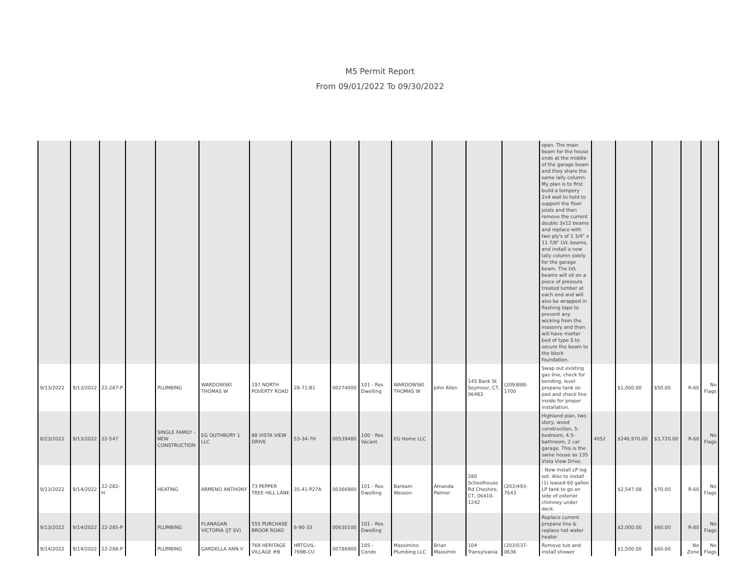M5 Permit Report
From 09/01/2022 To 09/30/2022
| | | | | | | | | | | | | | | span. The main beam for the house ends at the middle of the garage beam and they share the same lally column. My plan is to first build a tempory 2x4 wall to hold to support the floor joists and then remove the current double 3x12 beams and replace with two ply's of 1 3/4" x 11 7/8" LVL beams, and install a new lally column solely for the garage beam. The LVL beams will sit on a piece of pressure treated lumber at each end and will also be wrapped in flashing tape to prevent any wicking from the masonry and then will have mortar bed of type S to secure the beam to the block foundation. | | | | | |
| 9/13/2022 | 9/13/2022 | 22-287-P | | PLUMBING | WARDOWSKI THOMAS W | 197 NORTH POVERTY ROAD | 28-71-B1 | 00274000 | 101 - Res Dwelling | WARDOWSKI THOMAS W | John Allen | 145 Bank St Seymour, CT, 06483 | (209)888-1700 | Swap out existing gas line, check for bonding, level propane tank on pad and check line inside for proper installation. | | $1,000.00 | $50.00 | R-60 | No Flags |
| 8/23/2022 | 9/13/2022 | 22-547 | | SINGLE FAMILY - NEW CONSTRUCTION | EG OUTHBURY 1 LLC | 88 VISTA VIEW DRIVE | 53-34-7H | 00539480 | 100 - Res Vacant | EG Home LLC | | | | Highland plan, two story, wood construction, 5-bedroom, 4.5-bathroom, 2 car garage. This is the same house as 135 Vista View Drive. | 4052 | $246,970.00 | $3,720.00 | R-60 | No Flags |
| 9/13/2022 | 9/14/2022 | 22-282-H | | HEATING | ARMENO ANTHONY | 73 PEPPER TREE HILL LANE | 35-41-P27A | 00366900 | 101 - Res Dwelling | Bantam Wesson | Amanda Palmer | 280 Schoolhouse Rd Cheshire, CT, 06410-1242 | (203)493-7643 | : New install LP log set. Also to install (1) leased 60 gallon LP tank to go on side of exterior chimney under deck. | | $2,547.08 | $70.00 | R-60 | No Flags |
| 9/13/2022 | 9/14/2022 | 22-285-P | | PLUMBING | FLANAGAN VICTORIA (JT SV) | 555 PURCHASE BROOK ROAD | 8-90-33 | 00630100 | 101 - Res Dwelling | | | | | Replace current propane line & replace hot water heater | | $2,000.00 | $60.00 | R-80 | No Flags |
| 9/14/2022 | 9/14/2022 | 22-288-P | | PLUMBING | GARDELLA ANN V | 769 HERITAGE VILLAGE #B | HRTGVIL-769B-CU | 00786900 | 105 - Condo | Massimino Plumbing LLC | Brian Massimin | 104 Transylvania | (203)537-0636 | Remove tub and install shower | | $1,500.00 | $60.00 | No Zone | No Flags |